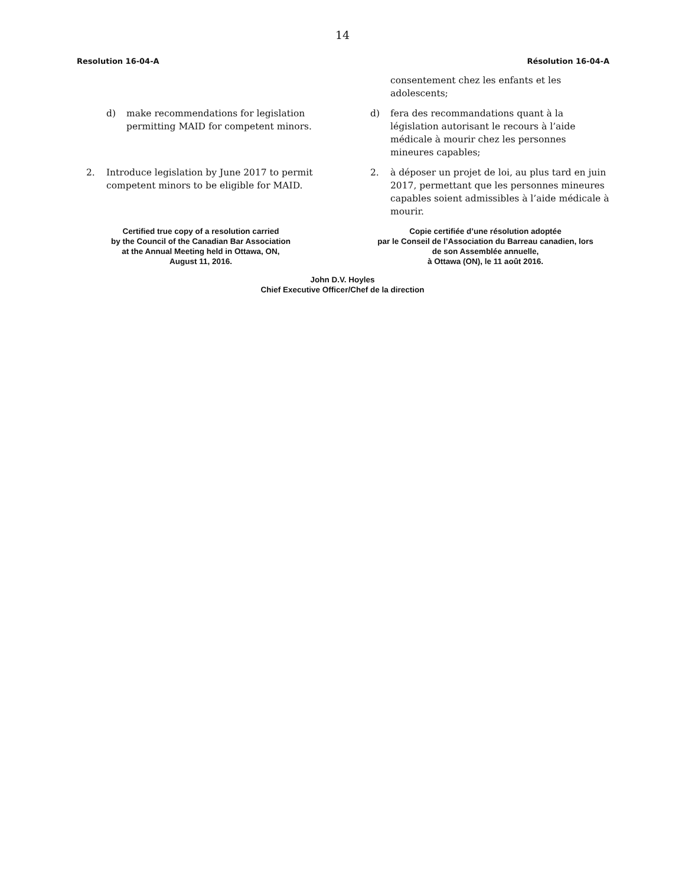14
Resolution 16-04-A Résolution 16-04-A
consentement chez les enfants et les adolescents;
d) make recommendations for legislation permitting MAID for competent minors.
d) fera des recommandations quant à la législation autorisant le recours à l’aide médicale à mourir chez les personnes mineures capables;
2. Introduce legislation by June 2017 to permit competent minors to be eligible for MAID.
2. à déposer un projet de loi, au plus tard en juin 2017, permettant que les personnes mineures capables soient admissibles à l’aide médicale à mourir.
Certified true copy of a resolution carried
by the Council of the Canadian Bar Association
at the Annual Meeting held in Ottawa, ON,
August 11, 2016.
Copie certifiée d’une résolution adoptée
par le Conseil de l’Association du Barreau canadien, lors
de son Assemblée annuelle,
à Ottawa (ON), le 11 août 2016.
John D.V. Hoyles
Chief Executive Officer/Chef de la direction